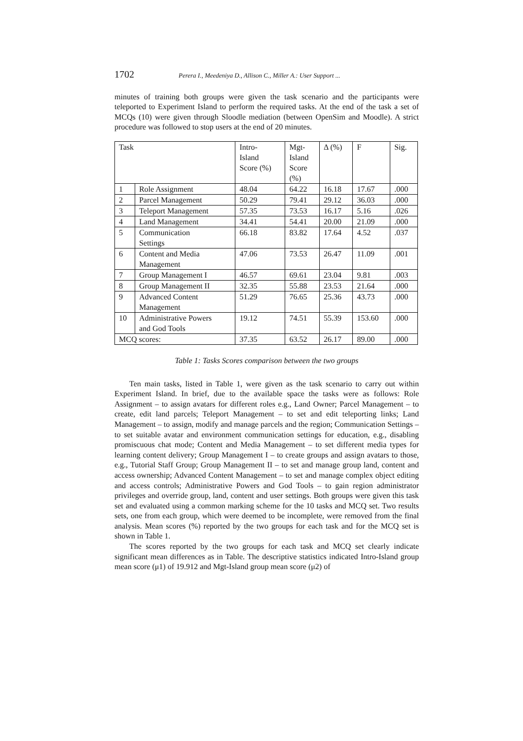1702 Perera I., Meedeniya D., Allison C., Miller A.: User Support ...
minutes of training both groups were given the task scenario and the participants were teleported to Experiment Island to perform the required tasks. At the end of the task a set of MCQs (10) were given through Sloodle mediation (between OpenSim and Moodle). A strict procedure was followed to stop users at the end of 20 minutes.
| Task | | Intro- Island Score (%) | Mgt- Island Score (%) | Δ (%) | F | Sig. |
| 1 | Role Assignment | 48.04 | 64.22 | 16.18 | 17.67 | .000 |
| 2 | Parcel Management | 50.29 | 79.41 | 29.12 | 36.03 | .000 |
| 3 | Teleport Management | 57.35 | 73.53 | 16.17 | 5.16 | .026 |
| 4 | Land Management | 34.41 | 54.41 | 20.00 | 21.09 | .000 |
| 5 | Communication Settings | 66.18 | 83.82 | 17.64 | 4.52 | .037 |
| 6 | Content and Media Management | 47.06 | 73.53 | 26.47 | 11.09 | .001 |
| 7 | Group Management I | 46.57 | 69.61 | 23.04 | 9.81 | .003 |
| 8 | Group Management II | 32.35 | 55.88 | 23.53 | 21.64 | .000 |
| 9 | Advanced Content Management | 51.29 | 76.65 | 25.36 | 43.73 | .000 |
| 10 | Administrative Powers and God Tools | 19.12 | 74.51 | 55.39 | 153.60 | .000 |
| MCQ scores: | | 37.35 | 63.52 | 26.17 | 89.00 | .000 |
Table 1: Tasks Scores comparison between the two groups
Ten main tasks, listed in Table 1, were given as the task scenario to carry out within Experiment Island. In brief, due to the available space the tasks were as follows: Role Assignment – to assign avatars for different roles e.g., Land Owner; Parcel Management – to create, edit land parcels; Teleport Management – to set and edit teleporting links; Land Management – to assign, modify and manage parcels and the region; Communication Settings – to set suitable avatar and environment communication settings for education, e.g., disabling promiscuous chat mode; Content and Media Management – to set different media types for learning content delivery; Group Management I – to create groups and assign avatars to those, e.g., Tutorial Staff Group; Group Management II – to set and manage group land, content and access ownership; Advanced Content Management – to set and manage complex object editing and access controls; Administrative Powers and God Tools – to gain region administrator privileges and override group, land, content and user settings. Both groups were given this task set and evaluated using a common marking scheme for the 10 tasks and MCQ set. Two results sets, one from each group, which were deemed to be incomplete, were removed from the final analysis. Mean scores (%) reported by the two groups for each task and for the MCQ set is shown in Table 1.
The scores reported by the two groups for each task and MCQ set clearly indicate significant mean differences as in Table. The descriptive statistics indicated Intro-Island group mean score (μ1) of 19.912 and Mgt-Island group mean score (μ2) of